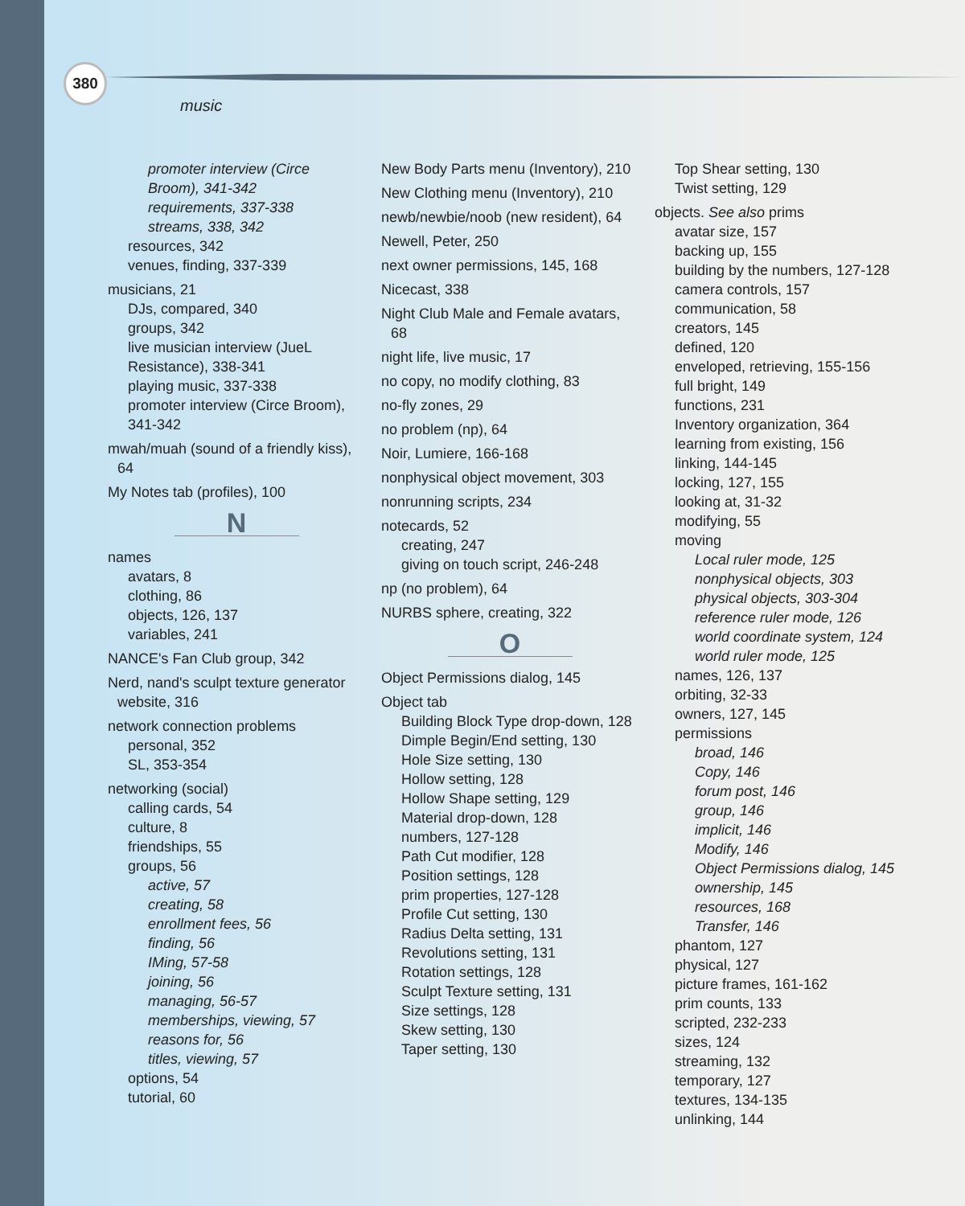380
music
promoter interview (Circe Broom), 341-342
requirements, 337-338
streams, 338, 342
resources, 342
venues, finding, 337-339
musicians, 21
DJs, compared, 340
groups, 342
live musician interview (JueL Resistance), 338-341
playing music, 337-338
promoter interview (Circe Broom), 341-342
mwah/muah (sound of a friendly kiss), 64
My Notes tab (profiles), 100
N
names
avatars, 8
clothing, 86
objects, 126, 137
variables, 241
NANCE's Fan Club group, 342
Nerd, nand's sculpt texture generator website, 316
network connection problems
personal, 352
SL, 353-354
networking (social)
calling cards, 54
culture, 8
friendships, 55
groups, 56
active, 57
creating, 58
enrollment fees, 56
finding, 56
IMing, 57-58
joining, 56
managing, 56-57
memberships, viewing, 57
reasons for, 56
titles, viewing, 57
options, 54
tutorial, 60
New Body Parts menu (Inventory), 210
New Clothing menu (Inventory), 210
newb/newbie/noob (new resident), 64
Newell, Peter, 250
next owner permissions, 145, 168
Nicecast, 338
Night Club Male and Female avatars, 68
night life, live music, 17
no copy, no modify clothing, 83
no-fly zones, 29
no problem (np), 64
Noir, Lumiere, 166-168
nonphysical object movement, 303
nonrunning scripts, 234
notecards, 52
creating, 247
giving on touch script, 246-248
np (no problem), 64
NURBS sphere, creating, 322
O
Object Permissions dialog, 145
Object tab
Building Block Type drop-down, 128
Dimple Begin/End setting, 130
Hole Size setting, 130
Hollow setting, 128
Hollow Shape setting, 129
Material drop-down, 128
numbers, 127-128
Path Cut modifier, 128
Position settings, 128
prim properties, 127-128
Profile Cut setting, 130
Radius Delta setting, 131
Revolutions setting, 131
Rotation settings, 128
Sculpt Texture setting, 131
Size settings, 128
Skew setting, 130
Taper setting, 130
Top Shear setting, 130
Twist setting, 129
objects. See also prims
avatar size, 157
backing up, 155
building by the numbers, 127-128
camera controls, 157
communication, 58
creators, 145
defined, 120
enveloped, retrieving, 155-156
full bright, 149
functions, 231
Inventory organization, 364
learning from existing, 156
linking, 144-145
locking, 127, 155
looking at, 31-32
modifying, 55
moving
Local ruler mode, 125
nonphysical objects, 303
physical objects, 303-304
reference ruler mode, 126
world coordinate system, 124
world ruler mode, 125
names, 126, 137
orbiting, 32-33
owners, 127, 145
permissions
broad, 146
Copy, 146
forum post, 146
group, 146
implicit, 146
Modify, 146
Object Permissions dialog, 145
ownership, 145
resources, 168
Transfer, 146
phantom, 127
physical, 127
picture frames, 161-162
prim counts, 133
scripted, 232-233
sizes, 124
streaming, 132
temporary, 127
textures, 134-135
unlinking, 144